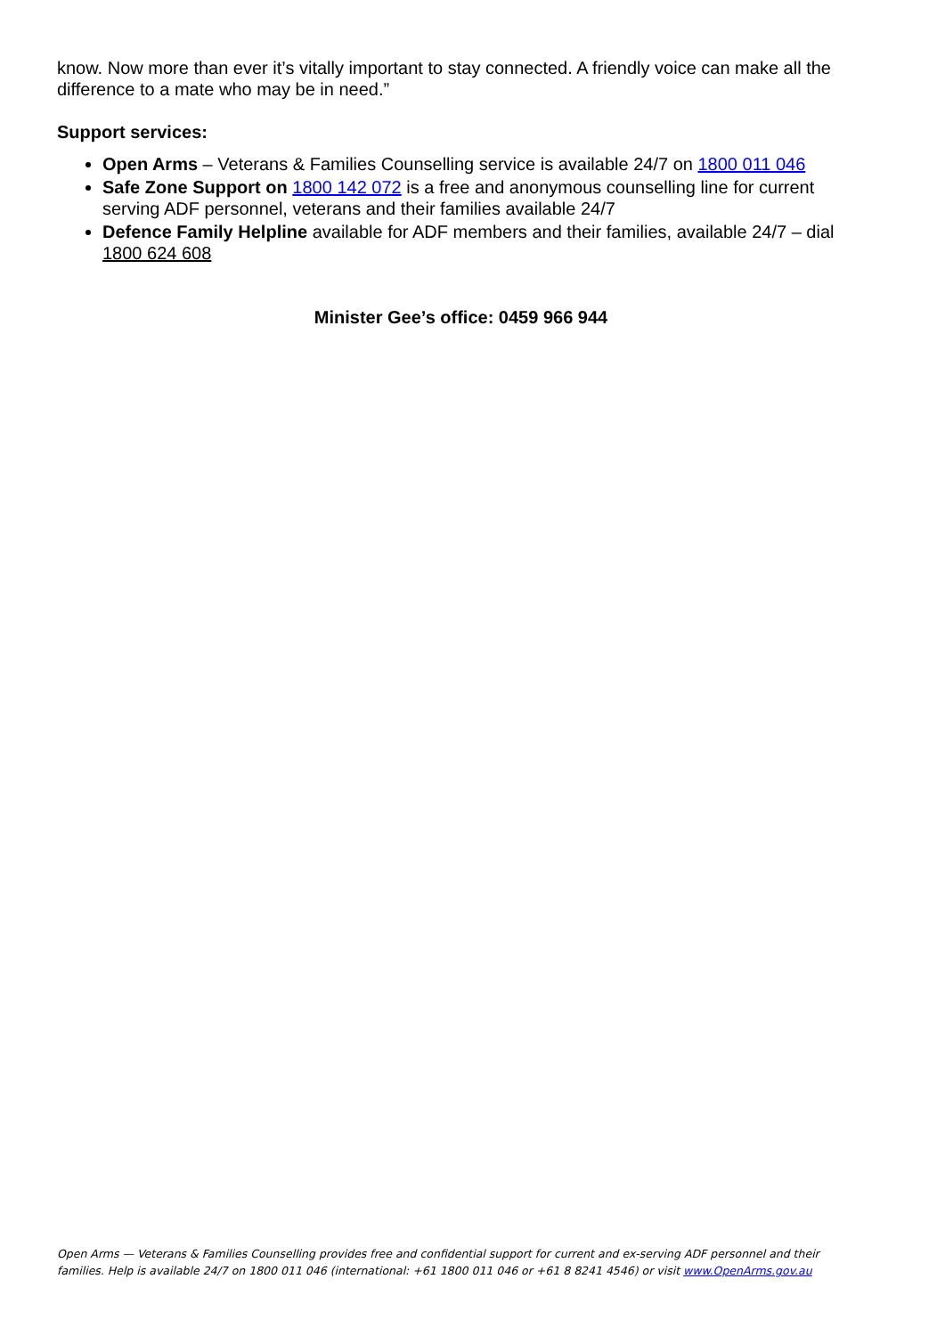know. Now more than ever it’s vitally important to stay connected. A friendly voice can make all the difference to a mate who may be in need.”
Support services:
Open Arms – Veterans & Families Counselling service is available 24/7 on 1800 011 046
Safe Zone Support on 1800 142 072 is a free and anonymous counselling line for current serving ADF personnel, veterans and their families available 24/7
Defence Family Helpline available for ADF members and their families, available 24/7 – dial 1800 624 608
Minister Gee’s office: 0459 966 944
Open Arms — Veterans & Families Counselling provides free and confidential support for current and ex-serving ADF personnel and their families. Help is available 24/7 on 1800 011 046 (international: +61 1800 011 046 or +61 8 8241 4546) or visit www.OpenArms.gov.au